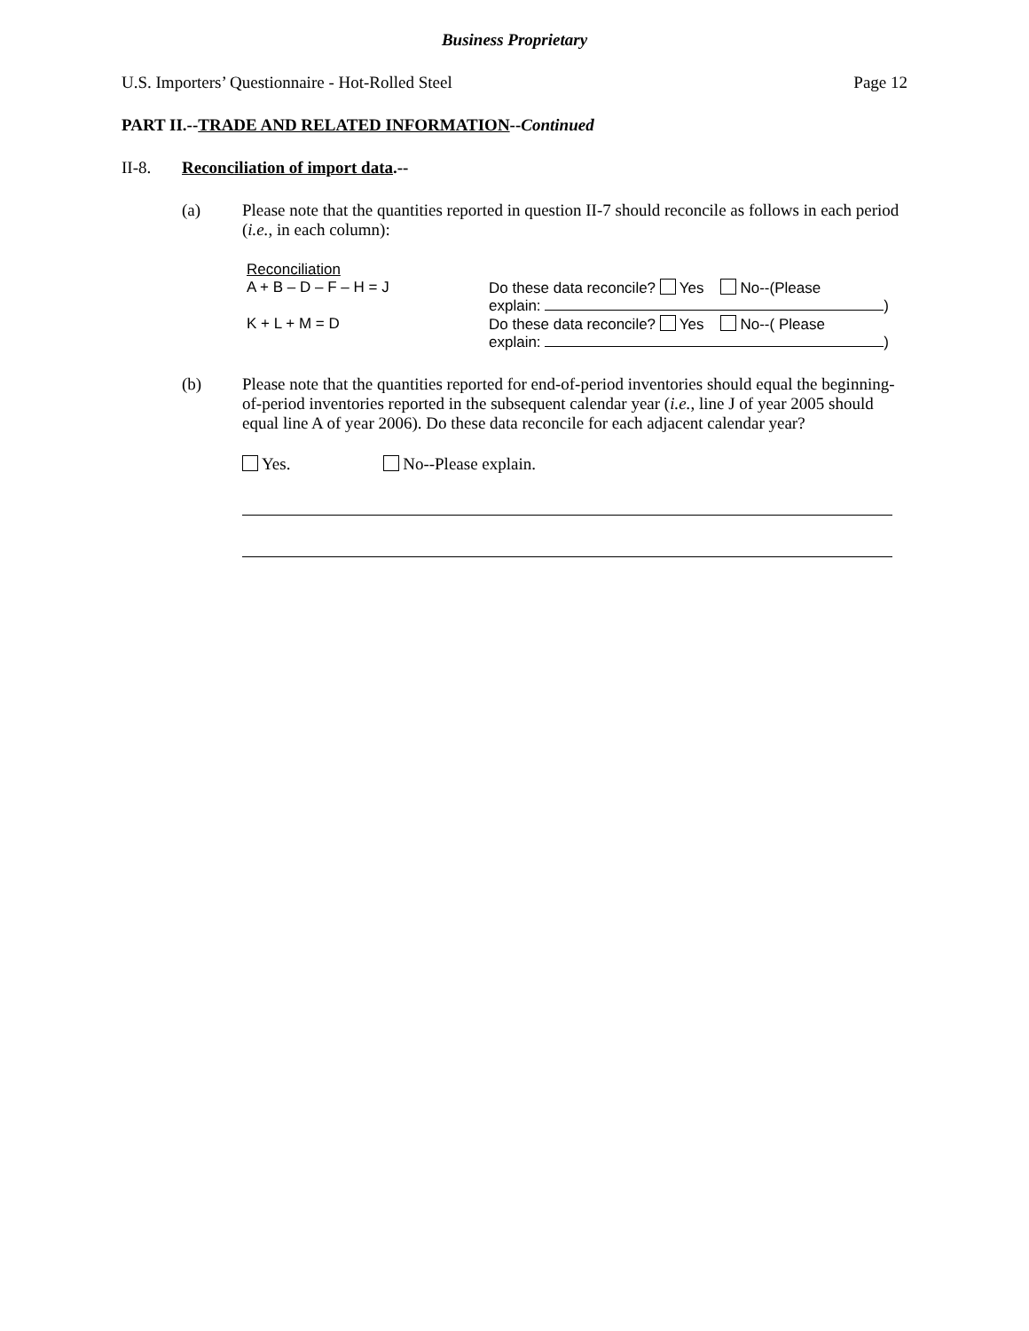Business Proprietary
U.S. Importers’ Questionnaire - Hot-Rolled Steel Page 12
PART II.--TRADE AND RELATED INFORMATION--Continued
II-8. Reconciliation of import data.--
(a) Please note that the quantities reported in question II-7 should reconcile as follows in each period (i.e., in each column):
| Reconciliation | |
| A + B – D – F – H = J | Do these data reconcile? Yes No--(Please explain: ) |
| K + L + M = D | Do these data reconcile? Yes No--( Please explain: ) |
(b) Please note that the quantities reported for end-of-period inventories should equal the beginning-of-period inventories reported in the subsequent calendar year (i.e., line J of year 2005 should equal line A of year 2006). Do these data reconcile for each adjacent calendar year?
Yes. No--Please explain.